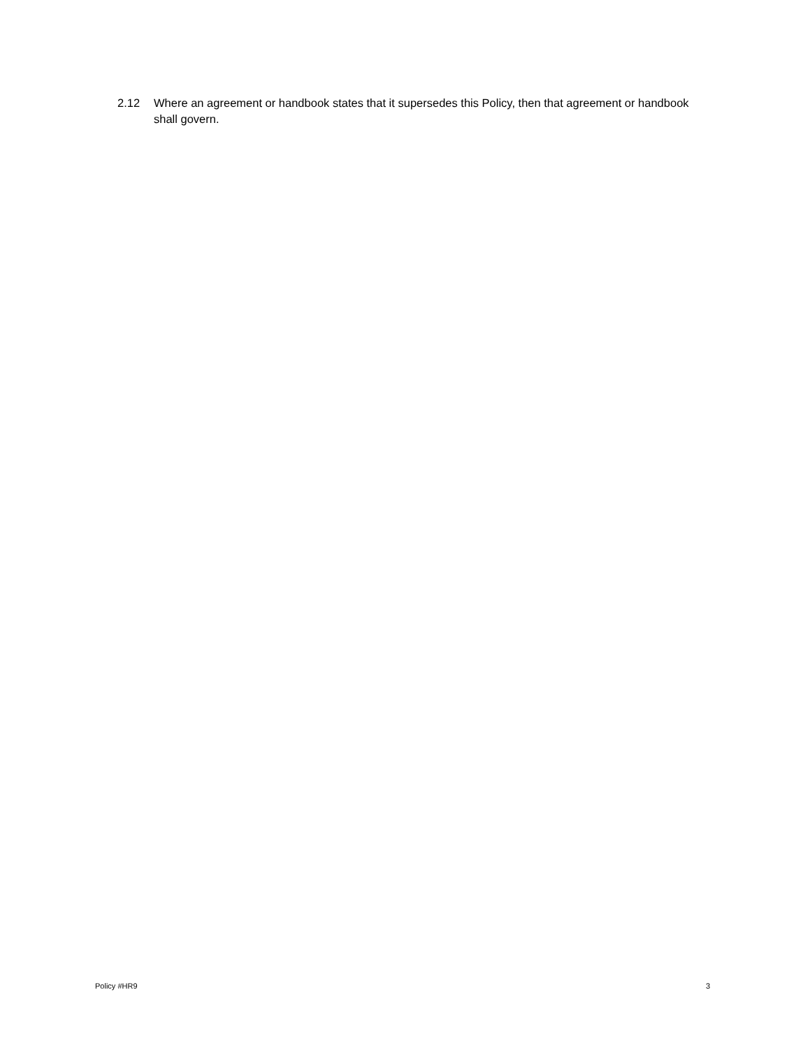2.12 Where an agreement or handbook states that it supersedes this Policy, then that agreement or handbook shall govern.
Policy #HR9 3